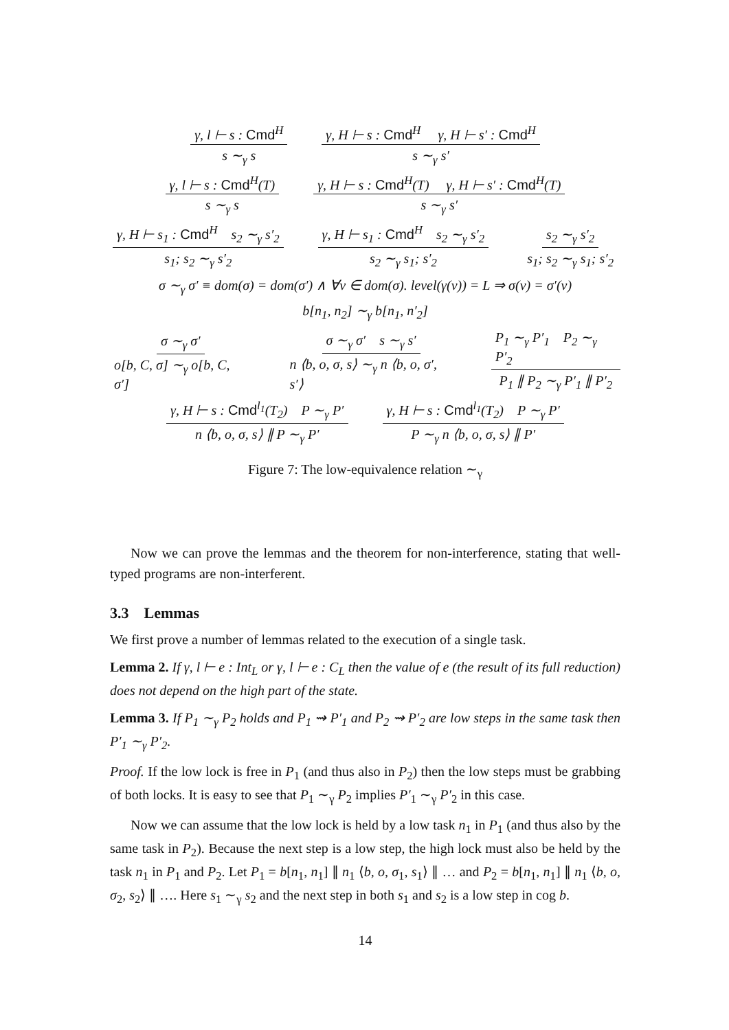γ, l ⊢ s : Cmd<sup>H</sup> s ∼<sub>γ</sub> s γ, H ⊢ s : Cmd<sup>H</sup> γ, H ⊢ s′ : Cmd<sup>H</sup> s ∼<sub>γ</sub> s′
γ, l ⊢ s : Cmd<sup>H</sup>(T) s ∼<sub>γ</sub> s γ, H ⊢ s : Cmd<sup>H</sup>(T) γ, H ⊢ s′ : Cmd<sup>H</sup>(T) s ∼<sub>γ</sub> s′
γ, H ⊢ s<sub>1</sub> : Cmd<sup>H</sup> s<sub>2</sub> ∼<sub>γ</sub> s′<sub>2</sub> s<sub>1</sub>; s<sub>2</sub> ∼<sub>γ</sub> s′<sub>2</sub> γ, H ⊢ s<sub>1</sub> : Cmd<sup>H</sup> s<sub>2</sub> ∼<sub>γ</sub> s′<sub>2</sub> s<sub>2</sub> ∼<sub>γ</sub> s<sub>1</sub>; s′<sub>2</sub> s<sub>2</sub> ∼<sub>γ</sub> s′<sub>2</sub> s<sub>1</sub>; s<sub>2</sub> ∼<sub>γ</sub> s<sub>1</sub>; s′<sub>2</sub>
σ ∼<sub>γ</sub> σ′ ≡ dom(σ) = dom(σ′) ∧ ∀v ∈ dom(σ). level(γ(v)) = L ⇒ σ(v) = σ′(v)
b[n<sub>1</sub>, n<sub>2</sub>] ∼<sub>γ</sub> b[n<sub>1</sub>, n′<sub>2</sub>]
σ ∼<sub>γ</sub> σ′ o[b, C, σ] ∼<sub>γ</sub> o[b, C, σ′] σ ∼<sub>γ</sub> σ′ s ∼<sub>γ</sub> s′ n ⟨b, o, σ, s⟩ ∼<sub>γ</sub> n ⟨b, o, σ′, s′⟩ P<sub>1</sub> ∼<sub>γ</sub> P′<sub>1</sub> P<sub>2</sub> ∼<sub>γ</sub> P′<sub>2</sub> P<sub>1</sub> ∥ P<sub>2</sub> ∼<sub>γ</sub> P′<sub>1</sub> ∥ P′<sub>2</sub>
γ, H ⊢ s : Cmd<sup>l<sub>1</sub></sup>(T<sub>2</sub>) P ∼<sub>γ</sub> P′ n ⟨b, o, σ, s⟩ ∥ P ∼<sub>γ</sub> P′ γ, H ⊢ s : Cmd<sup>l<sub>1</sub></sup>(T<sub>2</sub>) P ∼<sub>γ</sub> P′ P ∼<sub>γ</sub> n ⟨b, o, σ, s⟩ ∥ P′
Figure 7: The low-equivalence relation ∼<sub>γ</sub>
Now we can prove the lemmas and the theorem for non-interference, stating that well-typed programs are non-interferent.
3.3 Lemmas
We first prove a number of lemmas related to the execution of a single task.
Lemma 2. If γ, l ⊢ e : Int<sub>L</sub> or γ, l ⊢ e : C<sub>L</sub> then the value of e (the result of its full reduction) does not depend on the high part of the state.
Lemma 3. If P<sub>1</sub> ∼<sub>γ</sub> P<sub>2</sub> holds and P<sub>1</sub> ⇝ P′<sub>1</sub> and P<sub>2</sub> ⇝ P′<sub>2</sub> are low steps in the same task then P′<sub>1</sub> ∼<sub>γ</sub> P′<sub>2</sub>.
Proof. If the low lock is free in P<sub>1</sub> (and thus also in P<sub>2</sub>) then the low steps must be grabbing of both locks. It is easy to see that P<sub>1</sub> ∼<sub>γ</sub> P<sub>2</sub> implies P′<sub>1</sub> ∼<sub>γ</sub> P′<sub>2</sub> in this case.
Now we can assume that the low lock is held by a low task n<sub>1</sub> in P<sub>1</sub> (and thus also by the same task in P<sub>2</sub>). Because the next step is a low step, the high lock must also be held by the task n<sub>1</sub> in P<sub>1</sub> and P<sub>2</sub>. Let P<sub>1</sub> = b[n<sub>1</sub>, n<sub>1</sub>] ∥ n<sub>1</sub> ⟨b, o, σ<sub>1</sub>, s<sub>1</sub>⟩ ∥ … and P<sub>2</sub> = b[n<sub>1</sub>, n<sub>1</sub>] ∥ n<sub>1</sub> ⟨b, o, σ<sub>2</sub>, s<sub>2</sub>⟩ ∥ …. Here s<sub>1</sub> ∼<sub>γ</sub> s<sub>2</sub> and the next step in both s<sub>1</sub> and s<sub>2</sub> is a low step in cog b.
14